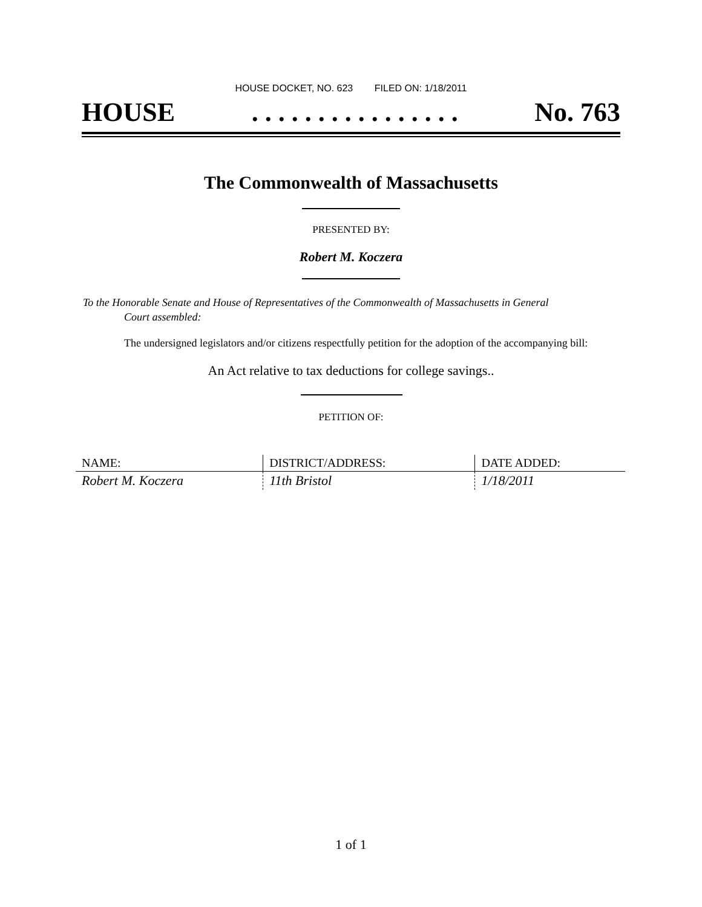HOUSE DOCKET, NO. 623 FILED ON: 1/18/2011
HOUSE. . . . . . . . . . . . . . . . No. 763
The Commonwealth of Massachusetts
PRESENTED BY:
Robert M. Koczera
To the Honorable Senate and House of Representatives of the Commonwealth of Massachusetts in General
Court assembled:
The undersigned legislators and/or citizens respectfully petition for the adoption of the accompanying bill:
An Act relative to tax deductions for college savings..
PETITION OF:
| NAME: | DISTRICT/ADDRESS: | DATE ADDED: |
| --- | --- | --- |
| Robert M. Koczera | 11th Bristol | 1/18/2011 |
1 of 1